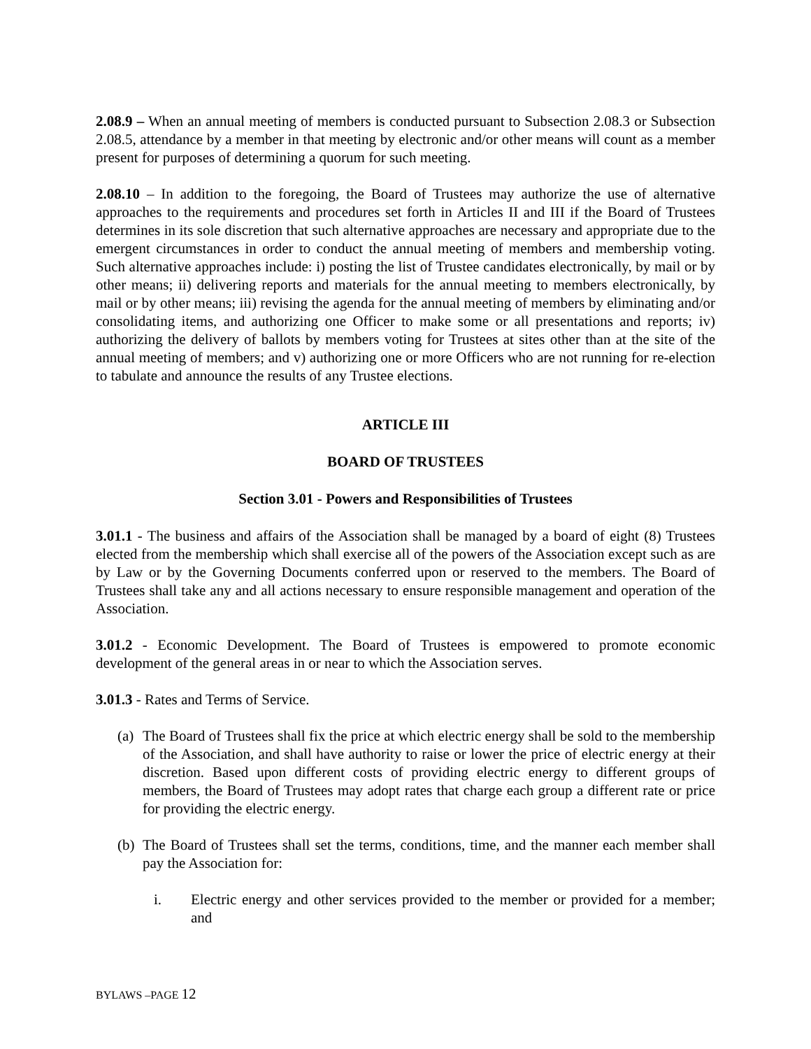2.08.9 – When an annual meeting of members is conducted pursuant to Subsection 2.08.3 or Subsection 2.08.5, attendance by a member in that meeting by electronic and/or other means will count as a member present for purposes of determining a quorum for such meeting.
2.08.10 – In addition to the foregoing, the Board of Trustees may authorize the use of alternative approaches to the requirements and procedures set forth in Articles II and III if the Board of Trustees determines in its sole discretion that such alternative approaches are necessary and appropriate due to the emergent circumstances in order to conduct the annual meeting of members and membership voting. Such alternative approaches include: i) posting the list of Trustee candidates electronically, by mail or by other means; ii) delivering reports and materials for the annual meeting to members electronically, by mail or by other means; iii) revising the agenda for the annual meeting of members by eliminating and/or consolidating items, and authorizing one Officer to make some or all presentations and reports; iv) authorizing the delivery of ballots by members voting for Trustees at sites other than at the site of the annual meeting of members; and v) authorizing one or more Officers who are not running for re-election to tabulate and announce the results of any Trustee elections.
ARTICLE III
BOARD OF TRUSTEES
Section 3.01 - Powers and Responsibilities of Trustees
3.01.1 - The business and affairs of the Association shall be managed by a board of eight (8) Trustees elected from the membership which shall exercise all of the powers of the Association except such as are by Law or by the Governing Documents conferred upon or reserved to the members. The Board of Trustees shall take any and all actions necessary to ensure responsible management and operation of the Association.
3.01.2 - Economic Development. The Board of Trustees is empowered to promote economic development of the general areas in or near to which the Association serves.
3.01.3 - Rates and Terms of Service.
(a)
The Board of Trustees shall fix the price at which electric energy shall be sold to the membership of the Association, and shall have authority to raise or lower the price of electric energy at their discretion. Based upon different costs of providing electric energy to different groups of members, the Board of Trustees may adopt rates that charge each group a different rate or price for providing the electric energy.
(b)
The Board of Trustees shall set the terms, conditions, time, and the manner each member shall pay the Association for:
i. Electric energy and other services provided to the member or provided for a member; and
BYLAWS –PAGE 12